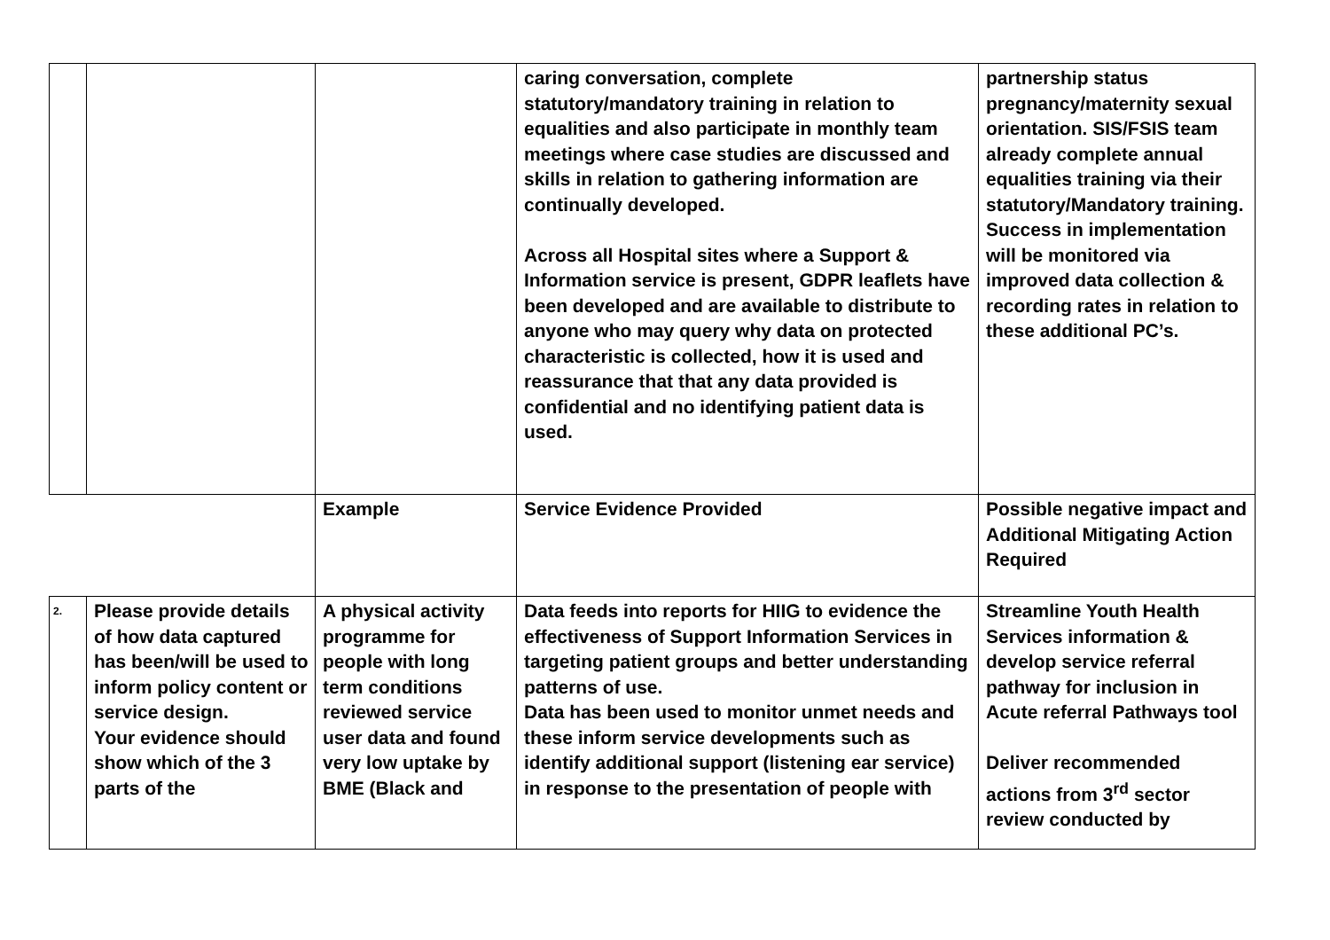| | | | caring conversation, complete statutory/mandatory training in relation to equalities and also participate in monthly team meetings where case studies are discussed and skills in relation to gathering information are continually developed. Across all Hospital sites where a Support & Information service is present, GDPR leaflets have been developed and are available to distribute to anyone who may query why data on protected characteristic is collected, how it is used and reassurance that that any data provided is confidential and no identifying patient data is used. | partnership status pregnancy/maternity sexual orientation. SIS/FSIS team already complete annual equalities training via their statutory/Mandatory training. Success in implementation will be monitored via improved data collection & recording rates in relation to these additional PC’s. |
| | | Example | Service Evidence Provided | Possible negative impact and Additional Mitigating Action Required |
| 2. | Please provide details of how data captured has been/will be used to inform policy content or service design. Your evidence should show which of the 3 parts of the | A physical activity programme for people with long term conditions reviewed service user data and found very low uptake by BME (Black and | Data feeds into reports for HIIG to evidence the effectiveness of Support Information Services in targeting patient groups and better understanding patterns of use. Data has been used to monitor unmet needs and these inform service developments such as identify additional support (listening ear service) in response to the presentation of people with | Streamline Youth Health Services information & develop service referral pathway for inclusion in Acute referral Pathways tool Deliver recommended actions from 3<sup>rd</sup> sector review conducted by |